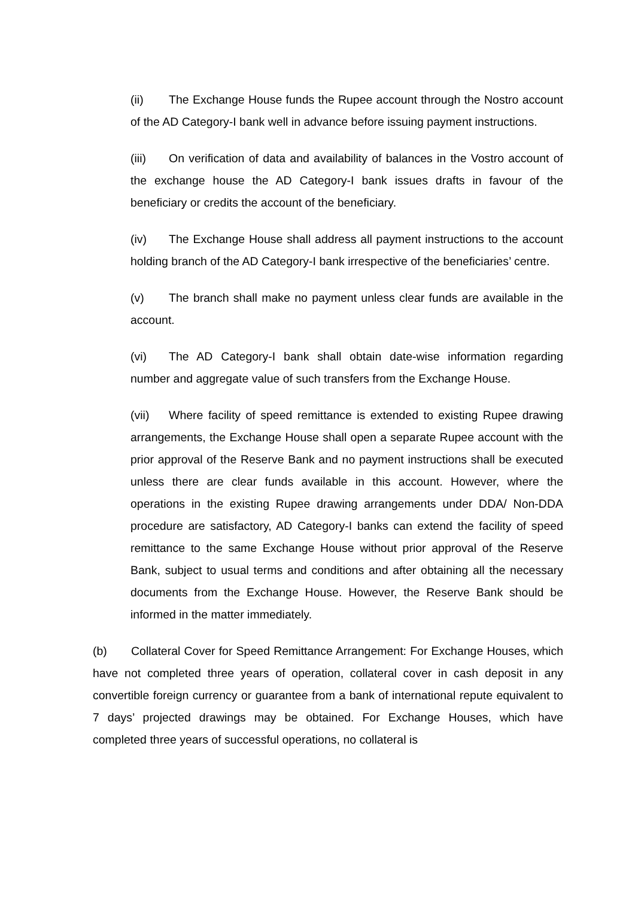(ii) The Exchange House funds the Rupee account through the Nostro account of the AD Category-I bank well in advance before issuing payment instructions.
(iii) On verification of data and availability of balances in the Vostro account of the exchange house the AD Category-I bank issues drafts in favour of the beneficiary or credits the account of the beneficiary.
(iv) The Exchange House shall address all payment instructions to the account holding branch of the AD Category-I bank irrespective of the beneficiaries’ centre.
(v) The branch shall make no payment unless clear funds are available in the account.
(vi) The AD Category-I bank shall obtain date-wise information regarding number and aggregate value of such transfers from the Exchange House.
(vii) Where facility of speed remittance is extended to existing Rupee drawing arrangements, the Exchange House shall open a separate Rupee account with the prior approval of the Reserve Bank and no payment instructions shall be executed unless there are clear funds available in this account. However, where the operations in the existing Rupee drawing arrangements under DDA/ Non-DDA procedure are satisfactory, AD Category-I banks can extend the facility of speed remittance to the same Exchange House without prior approval of the Reserve Bank, subject to usual terms and conditions and after obtaining all the necessary documents from the Exchange House. However, the Reserve Bank should be informed in the matter immediately.
(b) Collateral Cover for Speed Remittance Arrangement: For Exchange Houses, which have not completed three years of operation, collateral cover in cash deposit in any convertible foreign currency or guarantee from a bank of international repute equivalent to 7 days’ projected drawings may be obtained. For Exchange Houses, which have completed three years of successful operations, no collateral is